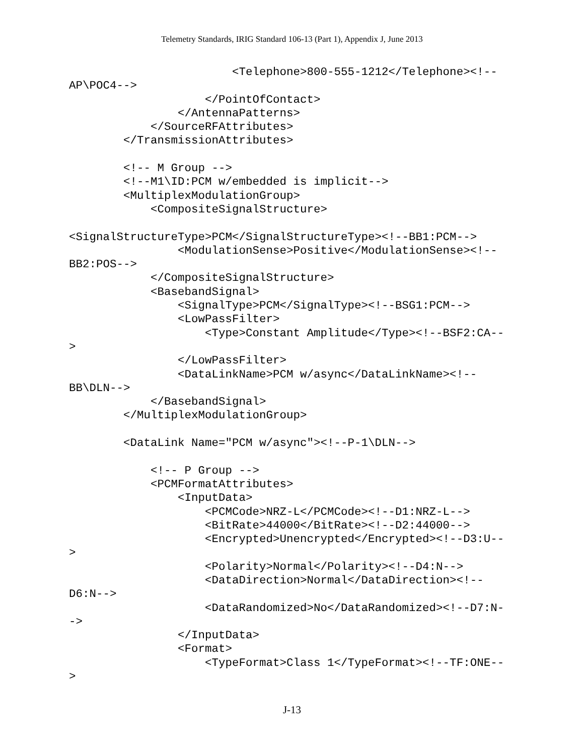Telemetry Standards, IRIG Standard 106-13 (Part 1), Appendix J, June 2013
                        <Telephone>800-555-1212</Telephone><!--
AP\POC4-->
                    </PointOfContact>
                </AntennaPatterns>
            </SourceRFAttributes>
        </TransmissionAttributes>

        <!-- M Group -->
        <!--M1\ID:PCM w/embedded is implicit-->
        <MultiplexModulationGroup>
            <CompositeSignalStructure>

<SignalStructureType>PCM</SignalStructureType><!--BB1:PCM-->
                <ModulationSense>Positive</ModulationSense><!--
BB2:POS-->
            </CompositeSignalStructure>
            <BasebandSignal>
                <SignalType>PCM</SignalType><!--BSG1:PCM-->
                <LowPassFilter>
                    <Type>Constant Amplitude</Type><!--BSF2:CA--
>
                </LowPassFilter>
                <DataLinkName>PCM w/async</DataLinkName><!--
BB\DLN-->
            </BasebandSignal>
        </MultiplexModulationGroup>

        <DataLink Name="PCM w/async"><!--P-1\DLN-->

            <!-- P Group -->
            <PCMFormatAttributes>
                <InputData>
                    <PCMCode>NRZ-L</PCMCode><!--D1:NRZ-L-->
                    <BitRate>44000</BitRate><!--D2:44000-->
                    <Encrypted>Unencrypted</Encrypted><!--D3:U--
>
                    <Polarity>Normal</Polarity><!--D4:N-->
                    <DataDirection>Normal</DataDirection><!--
D6:N-->
                    <DataRandomized>No</DataRandomized><!--D7:N-
->
                </InputData>
                <Format>
                    <TypeFormat>Class 1</TypeFormat><!--TF:ONE--
>
J-13